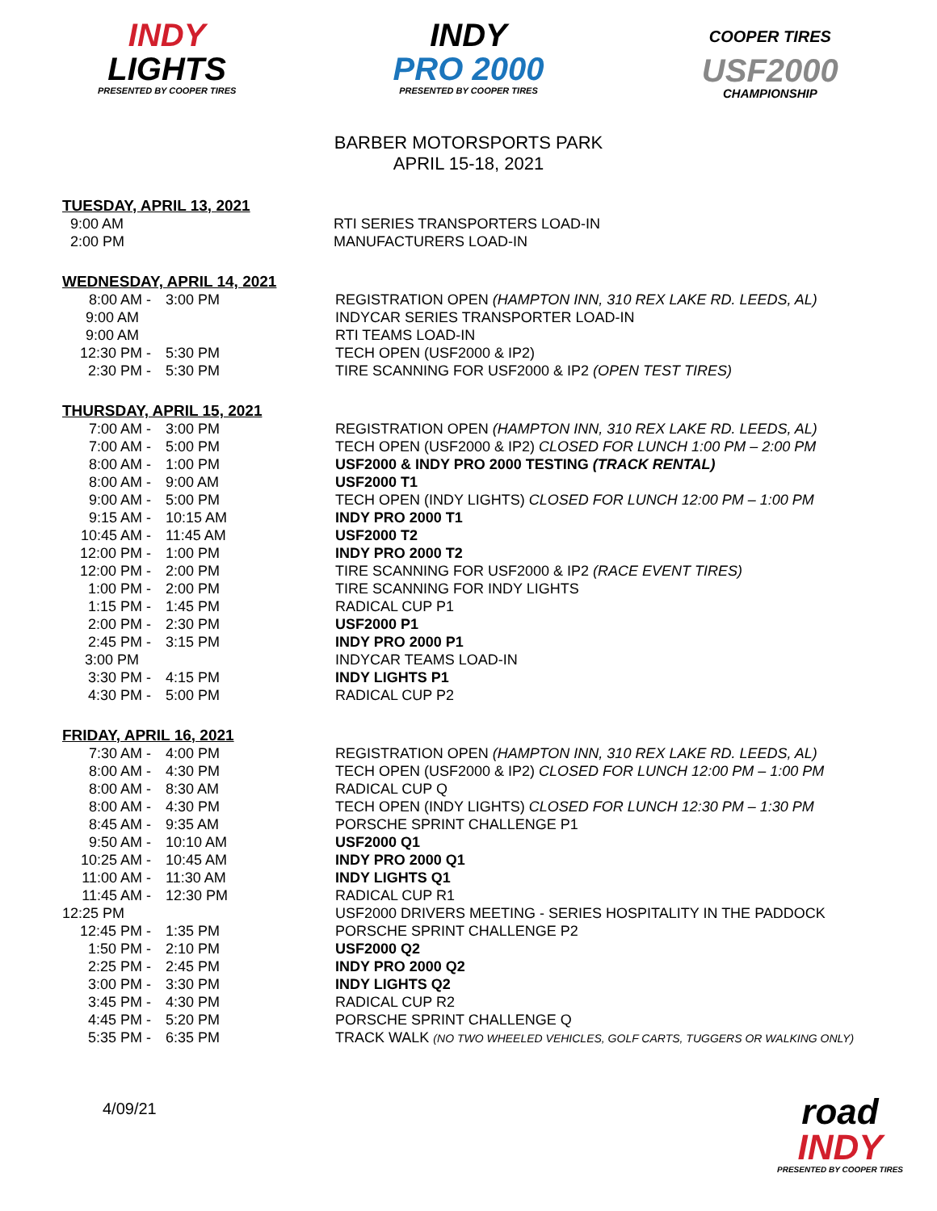INDY
LIGHTS
PRESENTED BY COOPER TIRES
INDY
PRO 2000
PRESENTED BY COOPER TIRES
COOPER TIRES
USF2000
CHAMPIONSHIP
BARBER MOTORSPORTS PARK
APRIL 15-18, 2021
TUESDAY, APRIL 13, 2021
| 9:00 AM | | RTI SERIES TRANSPORTERS LOAD-IN |
| 2:00 PM | | MANUFACTURERS LOAD-IN |
WEDNESDAY, APRIL 14, 2021
| 8:00 AM - | 3:00 PM | REGISTRATION OPEN (HAMPTON INN, 310 REX LAKE RD. LEEDS, AL) |
| 9:00 AM | | INDYCAR SERIES TRANSPORTER LOAD-IN |
| 9:00 AM | | RTI TEAMS LOAD-IN |
| 12:30 PM - | 5:30 PM | TECH OPEN (USF2000 & IP2) |
| 2:30 PM - | 5:30 PM | TIRE SCANNING FOR USF2000 & IP2 (OPEN TEST TIRES) |
THURSDAY, APRIL 15, 2021
| 7:00 AM - | 3:00 PM | REGISTRATION OPEN (HAMPTON INN, 310 REX LAKE RD. LEEDS, AL) |
| 7:00 AM - | 5:00 PM | TECH OPEN (USF2000 & IP2) CLOSED FOR LUNCH 1:00 PM – 2:00 PM |
| 8:00 AM - | 1:00 PM | USF2000 & INDY PRO 2000 TESTING (TRACK RENTAL) |
| 8:00 AM - | 9:00 AM | USF2000 T1 |
| 9:00 AM - | 5:00 PM | TECH OPEN (INDY LIGHTS) CLOSED FOR LUNCH 12:00 PM – 1:00 PM |
| 9:15 AM - | 10:15 AM | INDY PRO 2000 T1 |
| 10:45 AM - | 11:45 AM | USF2000 T2 |
| 12:00 PM - | 1:00 PM | INDY PRO 2000 T2 |
| 12:00 PM - | 2:00 PM | TIRE SCANNING FOR USF2000 & IP2 (RACE EVENT TIRES) |
| 1:00 PM - | 2:00 PM | TIRE SCANNING FOR INDY LIGHTS |
| 1:15 PM - | 1:45 PM | RADICAL CUP P1 |
| 2:00 PM - | 2:30 PM | USF2000 P1 |
| 2:45 PM - | 3:15 PM | INDY PRO 2000 P1 |
| 3:00 PM | | INDYCAR TEAMS LOAD-IN |
| 3:30 PM - | 4:15 PM | INDY LIGHTS P1 |
| 4:30 PM - | 5:00 PM | RADICAL CUP P2 |
FRIDAY, APRIL 16, 2021
| 7:30 AM - | 4:00 PM | REGISTRATION OPEN (HAMPTON INN, 310 REX LAKE RD. LEEDS, AL) |
| 8:00 AM - | 4:30 PM | TECH OPEN (USF2000 & IP2) CLOSED FOR LUNCH 12:00 PM – 1:00 PM |
| 8:00 AM - | 8:30 AM | RADICAL CUP Q |
| 8:00 AM - | 4:30 PM | TECH OPEN (INDY LIGHTS) CLOSED FOR LUNCH 12:30 PM – 1:30 PM |
| 8:45 AM - | 9:35 AM | PORSCHE SPRINT CHALLENGE P1 |
| 9:50 AM - | 10:10 AM | USF2000 Q1 |
| 10:25 AM - | 10:45 AM | INDY PRO 2000 Q1 |
| 11:00 AM - | 11:30 AM | INDY LIGHTS Q1 |
| 11:45 AM - | 12:30 PM | RADICAL CUP R1 |
| 12:25 PM | | USF2000 DRIVERS MEETING - SERIES HOSPITALITY IN THE PADDOCK |
| 12:45 PM - | 1:35 PM | PORSCHE SPRINT CHALLENGE P2 |
| 1:50 PM - | 2:10 PM | USF2000 Q2 |
| 2:25 PM - | 2:45 PM | INDY PRO 2000 Q2 |
| 3:00 PM - | 3:30 PM | INDY LIGHTS Q2 |
| 3:45 PM - | 4:30 PM | RADICAL CUP R2 |
| 4:45 PM - | 5:20 PM | PORSCHE SPRINT CHALLENGE Q |
| 5:35 PM - | 6:35 PM | TRACK WALK (NO TWO WHEELED VEHICLES, GOLF CARTS, TUGGERS OR WALKING ONLY) |
4/09/21
road
INDY
PRESENTED BY COOPER TIRES